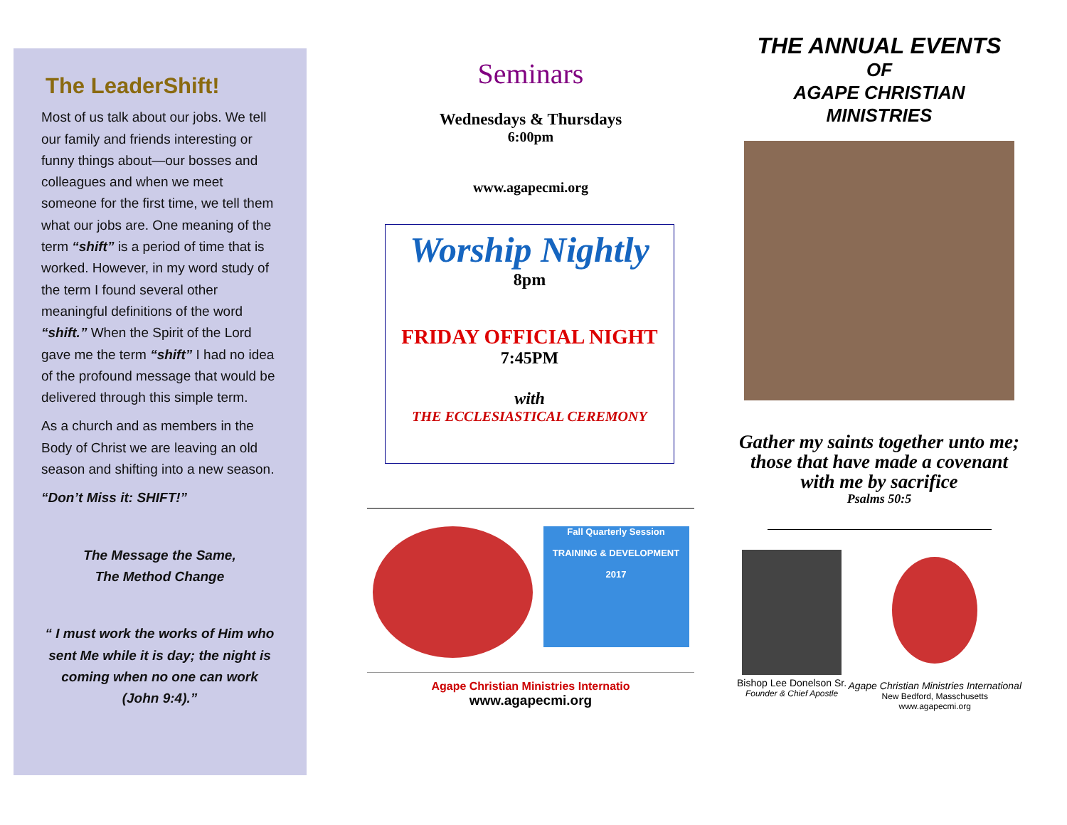The LeaderShift!
Most of us talk about our jobs. We tell our family and friends interesting or funny things about—our bosses and colleagues and when we meet someone for the first time, we tell them what our jobs are. One meaning of the term “shift” is a period of time that is worked. However, in my word study of the term I found several other meaningful definitions of the word “shift.” When the Spirit of the Lord gave me the term “shift” I had no idea of the profound message that would be delivered through this simple term.
As a church and as members in the Body of Christ we are leaving an old season and shifting into a new season.
“Don’t Miss it: SHIFT!”
The Message the Same,
The Method Change
“ I must work the works of Him who sent Me while it is day; the night is coming when no one can work (John 9:4).”
Seminars
Wednesdays & Thursdays
6:00pm
www.agapecmi.org
Worship Nightly
8pm
FRIDAY OFFICIAL NIGHT
7:45PM
with
THE ECCLESIASTICAL CEREMONY
Fall Quarterly Session
TRAINING & DEVELOPMENT
2017
Agape Christian Ministries Internatio
www.agapecmi.org
THE ANNUAL EVENTS
OF
AGAPE CHRISTIAN
MINISTRIES
Gather my saints together unto me; those that have made a covenant with me by sacrifice
Psalms 50:5
Bishop Lee Donelson Sr.
Founder & Chief Apostle
Agape Christian Ministries International
New Bedford, Masschusetts
www.agapecmi.org